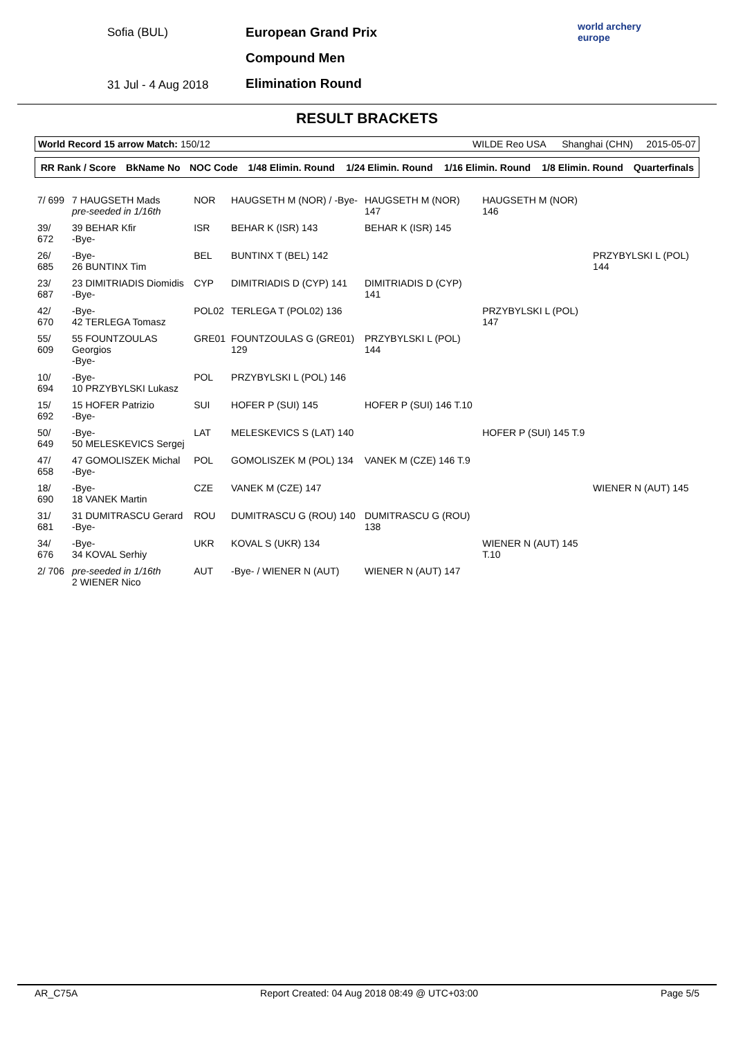Sofia (BUL)
31 Jul - 4 Aug 2018
European Grand Prix
Compound Men
Elimination Round
world archery
europe
RESULT BRACKETS
World Record 15 arrow Match: 150/12
WILDE Reo USA Shanghai (CHN) 2015-05-07
| RR Rank / Score | BkName No | NOC Code | 1/48 Elimin. Round | 1/24 Elimin. Round | 1/16 Elimin. Round | 1/8 Elimin. Round | Quarterfinals |
| --- | --- | --- | --- | --- | --- | --- | --- |
| 7/ 699 | 7 HAUGSETH Mads pre-seeded in 1/16th | NOR | HAUGSETH M (NOR) / -Bye- | HAUGSETH M (NOR) 147 | HAUGSETH M (NOR) 146 | |
| 39/ 672 | 39 BEHAR Kfir -Bye- | ISR | BEHAR K (ISR) 143 | BEHAR K (ISR) 145 | | |
| 26/ 685 | -Bye- 26 BUNTINX Tim | BEL | BUNTINX T (BEL) 142 | | | PRZYBYLSKI L (POL) 144 |
| 23/ 687 | 23 DIMITRIADIS Diomidis -Bye- | CYP | DIMITRIADIS D (CYP) 141 | DIMITRIADIS D (CYP) 141 | | |
| 42/ 670 | -Bye- 42 TERLEGA Tomasz | POL02 | TERLEGA T (POL02) 136 | | PRZYBYLSKI L (POL) 147 | |
| 55/ 609 | 55 FOUNTZOULAS Georgios -Bye- | GRE01 | FOUNTZOULAS G (GRE01) 129 | PRZYBYLSKI L (POL) 144 | | |
| 10/ 694 | -Bye- 10 PRZYBYLSKI Lukasz | POL | PRZYBYLSKI L (POL) 146 | | | |
| 15/ 692 | 15 HOFER Patrizio -Bye- | SUI | HOFER P (SUI) 145 | HOFER P (SUI) 146 T.10 | | |
| 50/ 649 | -Bye- 50 MELESKEVICS Sergej | LAT | MELESKEVICS S (LAT) 140 | | HOFER P (SUI) 145 T.9 | |
| 47/ 658 | 47 GOMOLISZEK Michal -Bye- | POL | GOMOLISZEK M (POL) 134 | VANEK M (CZE) 146 T.9 | | |
| 18/ 690 | -Bye- 18 VANEK Martin | CZE | VANEK M (CZE) 147 | | | WIENER N (AUT) 145 |
| 31/ 681 | 31 DUMITRASCU Gerard -Bye- | ROU | DUMITRASCU G (ROU) 140 | DUMITRASCU G (ROU) 138 | | |
| 34/ 676 | -Bye- 34 KOVAL Serhiy | UKR | KOVAL S (UKR) 134 | | WIENER N (AUT) 145 T.10 | |
| 2/ 706 | pre-seeded in 1/16th 2 WIENER Nico | AUT | -Bye- / WIENER N (AUT) | WIENER N (AUT) 147 | | |
AR_C75A Report Created: 04 Aug 2018 08:49 @ UTC+03:00 Page 5/5